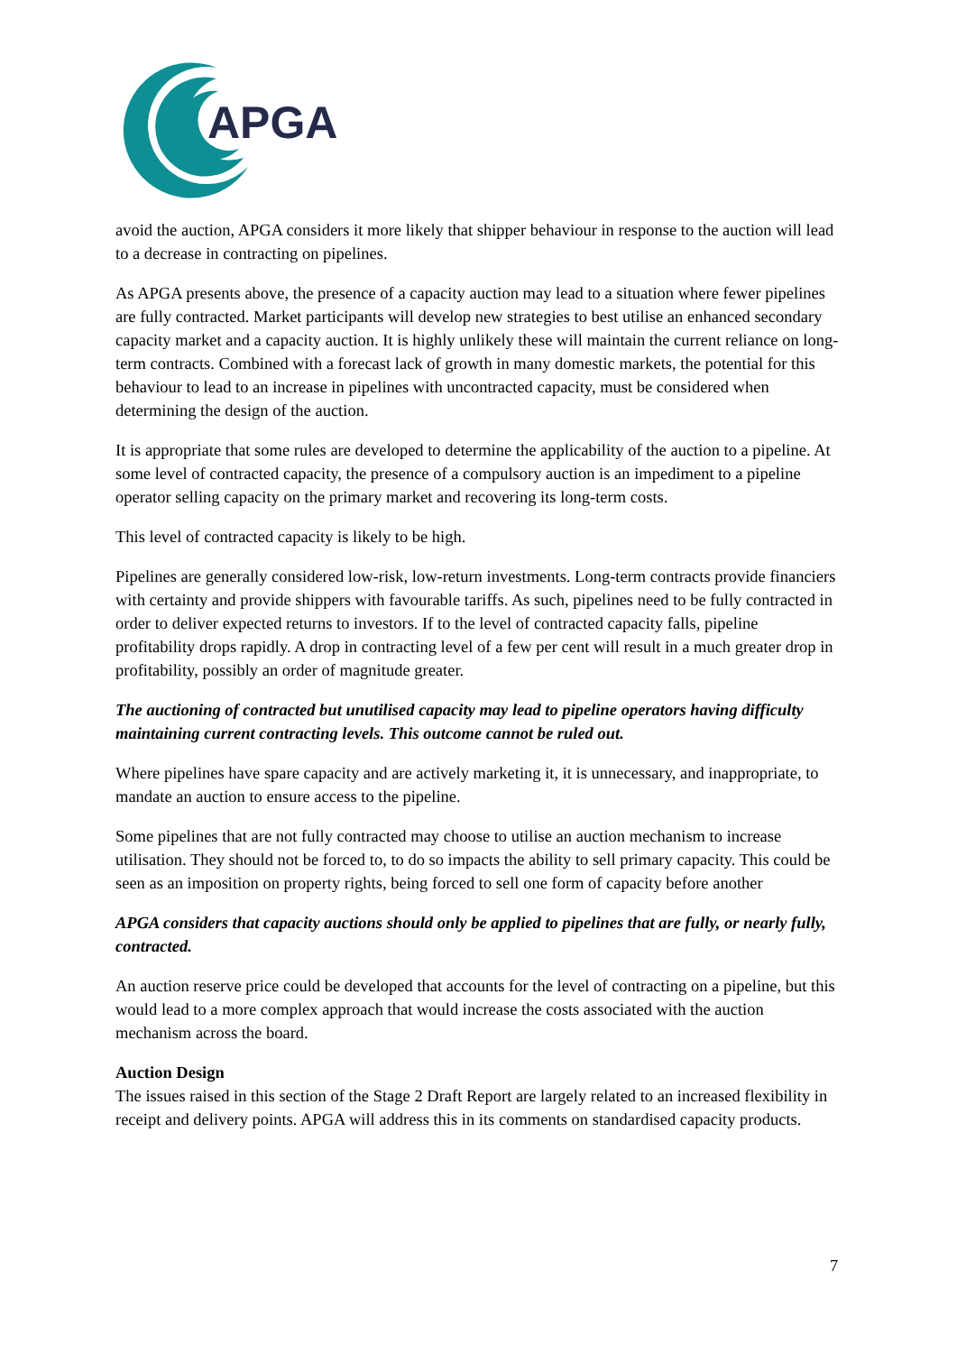APGA
avoid the auction, APGA considers it more likely that shipper behaviour in response to the auction will lead to a decrease in contracting on pipelines.
As APGA presents above, the presence of a capacity auction may lead to a situation where fewer pipelines are fully contracted. Market participants will develop new strategies to best utilise an enhanced secondary capacity market and a capacity auction. It is highly unlikely these will maintain the current reliance on long-term contracts. Combined with a forecast lack of growth in many domestic markets, the potential for this behaviour to lead to an increase in pipelines with uncontracted capacity, must be considered when determining the design of the auction.
It is appropriate that some rules are developed to determine the applicability of the auction to a pipeline. At some level of contracted capacity, the presence of a compulsory auction is an impediment to a pipeline operator selling capacity on the primary market and recovering its long-term costs.
This level of contracted capacity is likely to be high.
Pipelines are generally considered low-risk, low-return investments. Long-term contracts provide financiers with certainty and provide shippers with favourable tariffs. As such, pipelines need to be fully contracted in order to deliver expected returns to investors. If to the level of contracted capacity falls, pipeline profitability drops rapidly. A drop in contracting level of a few per cent will result in a much greater drop in profitability, possibly an order of magnitude greater.
The auctioning of contracted but unutilised capacity may lead to pipeline operators having difficulty maintaining current contracting levels. This outcome cannot be ruled out.
Where pipelines have spare capacity and are actively marketing it, it is unnecessary, and inappropriate, to mandate an auction to ensure access to the pipeline.
Some pipelines that are not fully contracted may choose to utilise an auction mechanism to increase utilisation. They should not be forced to, to do so impacts the ability to sell primary capacity. This could be seen as an imposition on property rights, being forced to sell one form of capacity before another
APGA considers that capacity auctions should only be applied to pipelines that are fully, or nearly fully, contracted.
An auction reserve price could be developed that accounts for the level of contracting on a pipeline, but this would lead to a more complex approach that would increase the costs associated with the auction mechanism across the board.
Auction Design
The issues raised in this section of the Stage 2 Draft Report are largely related to an increased flexibility in receipt and delivery points. APGA will address this in its comments on standardised capacity products.
7